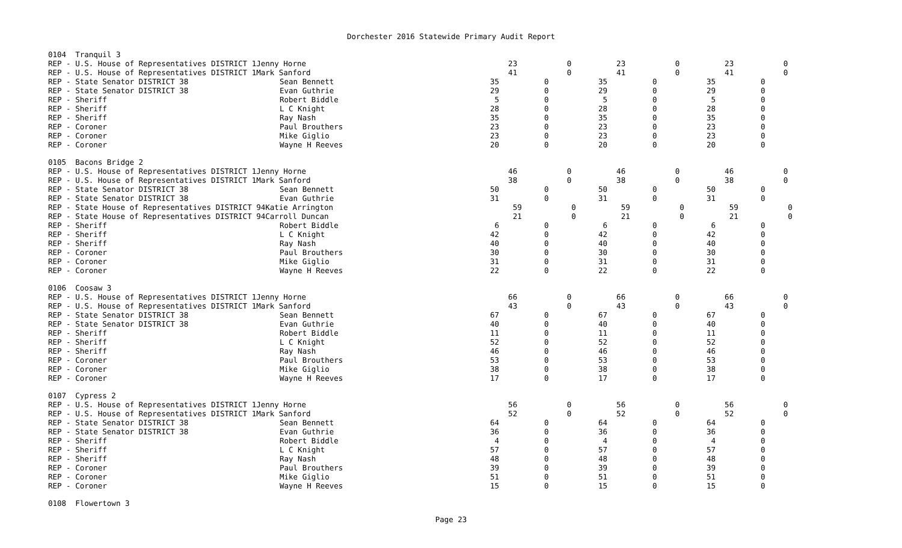Dorchester 2016 Statewide Primary Audit Report
| 0104 Tranquil 3 | | | | | | | |
| REP - U.S. House of Representatives DISTRICT 1Jenny Horne | | 23 | 0 | 23 | 0 | 23 | 0 |
| REP - U.S. House of Representatives DISTRICT 1Mark Sanford | | 41 | 0 | 41 | 0 | 41 | 0 |
| REP - State Senator DISTRICT 38 | Sean Bennett | 35 | 0 | 35 | 0 | 35 | 0 |
| REP - State Senator DISTRICT 38 | Evan Guthrie | 29 | 0 | 29 | 0 | 29 | 0 |
| REP - Sheriff | Robert Biddle | 5 | 0 | 5 | 0 | 5 | 0 |
| REP - Sheriff | L C Knight | 28 | 0 | 28 | 0 | 28 | 0 |
| REP - Sheriff | Ray Nash | 35 | 0 | 35 | 0 | 35 | 0 |
| REP - Coroner | Paul Brouthers | 23 | 0 | 23 | 0 | 23 | 0 |
| REP - Coroner | Mike Giglio | 23 | 0 | 23 | 0 | 23 | 0 |
| REP - Coroner | Wayne H Reeves | 20 | 0 | 20 | 0 | 20 | 0 |
| 0105 Bacons Bridge 2 | | | | | | | |
| REP - U.S. House of Representatives DISTRICT 1Jenny Horne | | 46 | 0 | 46 | 0 | 46 | 0 |
| REP - U.S. House of Representatives DISTRICT 1Mark Sanford | | 38 | 0 | 38 | 0 | 38 | 0 |
| REP - State Senator DISTRICT 38 | Sean Bennett | 50 | 0 | 50 | 0 | 50 | 0 |
| REP - State Senator DISTRICT 38 | Evan Guthrie | 31 | 0 | 31 | 0 | 31 | 0 |
| REP - State House of Representatives DISTRICT 94Katie Arrington | | 59 | 0 | 59 | 0 | 59 | 0 |
| REP - State House of Representatives DISTRICT 94Carroll Duncan | | 21 | 0 | 21 | 0 | 21 | 0 |
| REP - Sheriff | Robert Biddle | 6 | 0 | 6 | 0 | 6 | 0 |
| REP - Sheriff | L C Knight | 42 | 0 | 42 | 0 | 42 | 0 |
| REP - Sheriff | Ray Nash | 40 | 0 | 40 | 0 | 40 | 0 |
| REP - Coroner | Paul Brouthers | 30 | 0 | 30 | 0 | 30 | 0 |
| REP - Coroner | Mike Giglio | 31 | 0 | 31 | 0 | 31 | 0 |
| REP - Coroner | Wayne H Reeves | 22 | 0 | 22 | 0 | 22 | 0 |
| 0106 Coosaw 3 | | | | | | | |
| REP - U.S. House of Representatives DISTRICT 1Jenny Horne | | 66 | 0 | 66 | 0 | 66 | 0 |
| REP - U.S. House of Representatives DISTRICT 1Mark Sanford | | 43 | 0 | 43 | 0 | 43 | 0 |
| REP - State Senator DISTRICT 38 | Sean Bennett | 67 | 0 | 67 | 0 | 67 | 0 |
| REP - State Senator DISTRICT 38 | Evan Guthrie | 40 | 0 | 40 | 0 | 40 | 0 |
| REP - Sheriff | Robert Biddle | 11 | 0 | 11 | 0 | 11 | 0 |
| REP - Sheriff | L C Knight | 52 | 0 | 52 | 0 | 52 | 0 |
| REP - Sheriff | Ray Nash | 46 | 0 | 46 | 0 | 46 | 0 |
| REP - Coroner | Paul Brouthers | 53 | 0 | 53 | 0 | 53 | 0 |
| REP - Coroner | Mike Giglio | 38 | 0 | 38 | 0 | 38 | 0 |
| REP - Coroner | Wayne H Reeves | 17 | 0 | 17 | 0 | 17 | 0 |
| 0107 Cypress 2 | | | | | | | |
| REP - U.S. House of Representatives DISTRICT 1Jenny Horne | | 56 | 0 | 56 | 0 | 56 | 0 |
| REP - U.S. House of Representatives DISTRICT 1Mark Sanford | | 52 | 0 | 52 | 0 | 52 | 0 |
| REP - State Senator DISTRICT 38 | Sean Bennett | 64 | 0 | 64 | 0 | 64 | 0 |
| REP - State Senator DISTRICT 38 | Evan Guthrie | 36 | 0 | 36 | 0 | 36 | 0 |
| REP - Sheriff | Robert Biddle | 4 | 0 | 4 | 0 | 4 | 0 |
| REP - Sheriff | L C Knight | 57 | 0 | 57 | 0 | 57 | 0 |
| REP - Sheriff | Ray Nash | 48 | 0 | 48 | 0 | 48 | 0 |
| REP - Coroner | Paul Brouthers | 39 | 0 | 39 | 0 | 39 | 0 |
| REP - Coroner | Mike Giglio | 51 | 0 | 51 | 0 | 51 | 0 |
| REP - Coroner | Wayne H Reeves | 15 | 0 | 15 | 0 | 15 | 0 |
| 0108 Flowertown 3 | | | | | | | |
Page 23